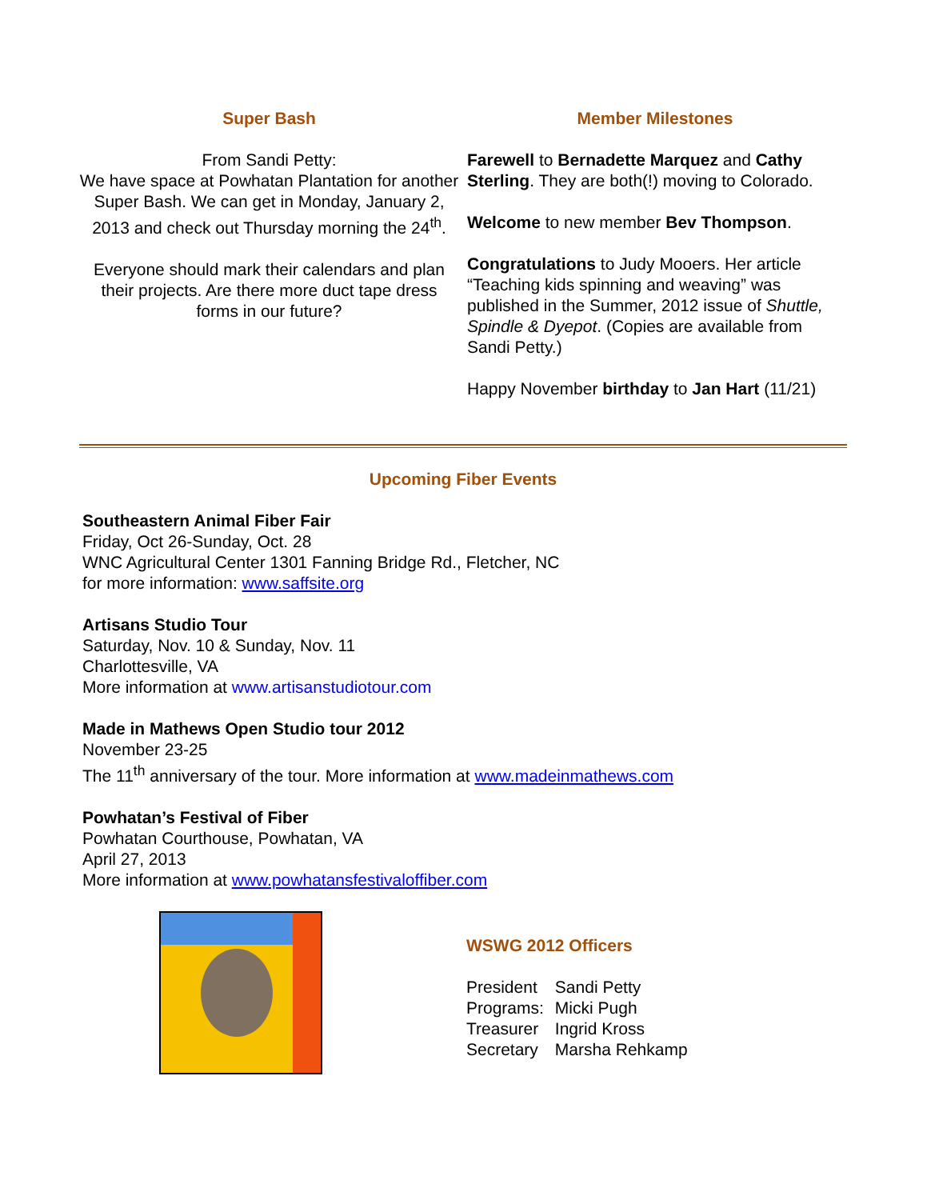Super Bash
From Sandi Petty:
We have space at Powhatan Plantation for another Super Bash. We can get in Monday, January 2, 2013 and check out Thursday morning the 24<sup>th</sup>.
Everyone should mark their calendars and plan their projects. Are there more duct tape dress forms in our future?
Member Milestones
Farewell to Bernadette Marquez and Cathy Sterling. They are both(!) moving to Colorado.
Welcome to new member Bev Thompson.
Congratulations to Judy Mooers. Her article “Teaching kids spinning and weaving” was published in the Summer, 2012 issue of Shuttle, Spindle & Dyepot. (Copies are available from Sandi Petty.)
Happy November birthday to Jan Hart (11/21)
Upcoming Fiber Events
Southeastern Animal Fiber Fair
Friday, Oct 26-Sunday, Oct. 28
WNC Agricultural Center 1301 Fanning Bridge Rd., Fletcher, NC
for more information: www.saffsite.org
Artisans Studio Tour
Saturday, Nov. 10 & Sunday, Nov. 11
Charlottesville, VA
More information at www.artisanstudiotour.com
Made in Mathews Open Studio tour 2012
November 23-25
The 11<sup>th</sup> anniversary of the tour. More information at www.madeinmathews.com
Powhatan’s Festival of Fiber
Powhatan Courthouse, Powhatan, VA
April 27, 2013
More information at www.powhatansfestivaloffiber.com
WSWG 2012 Officers
| President | Sandi Petty |
| Programs: | Micki Pugh |
| Treasurer | Ingrid Kross |
| Secretary | Marsha Rehkamp |